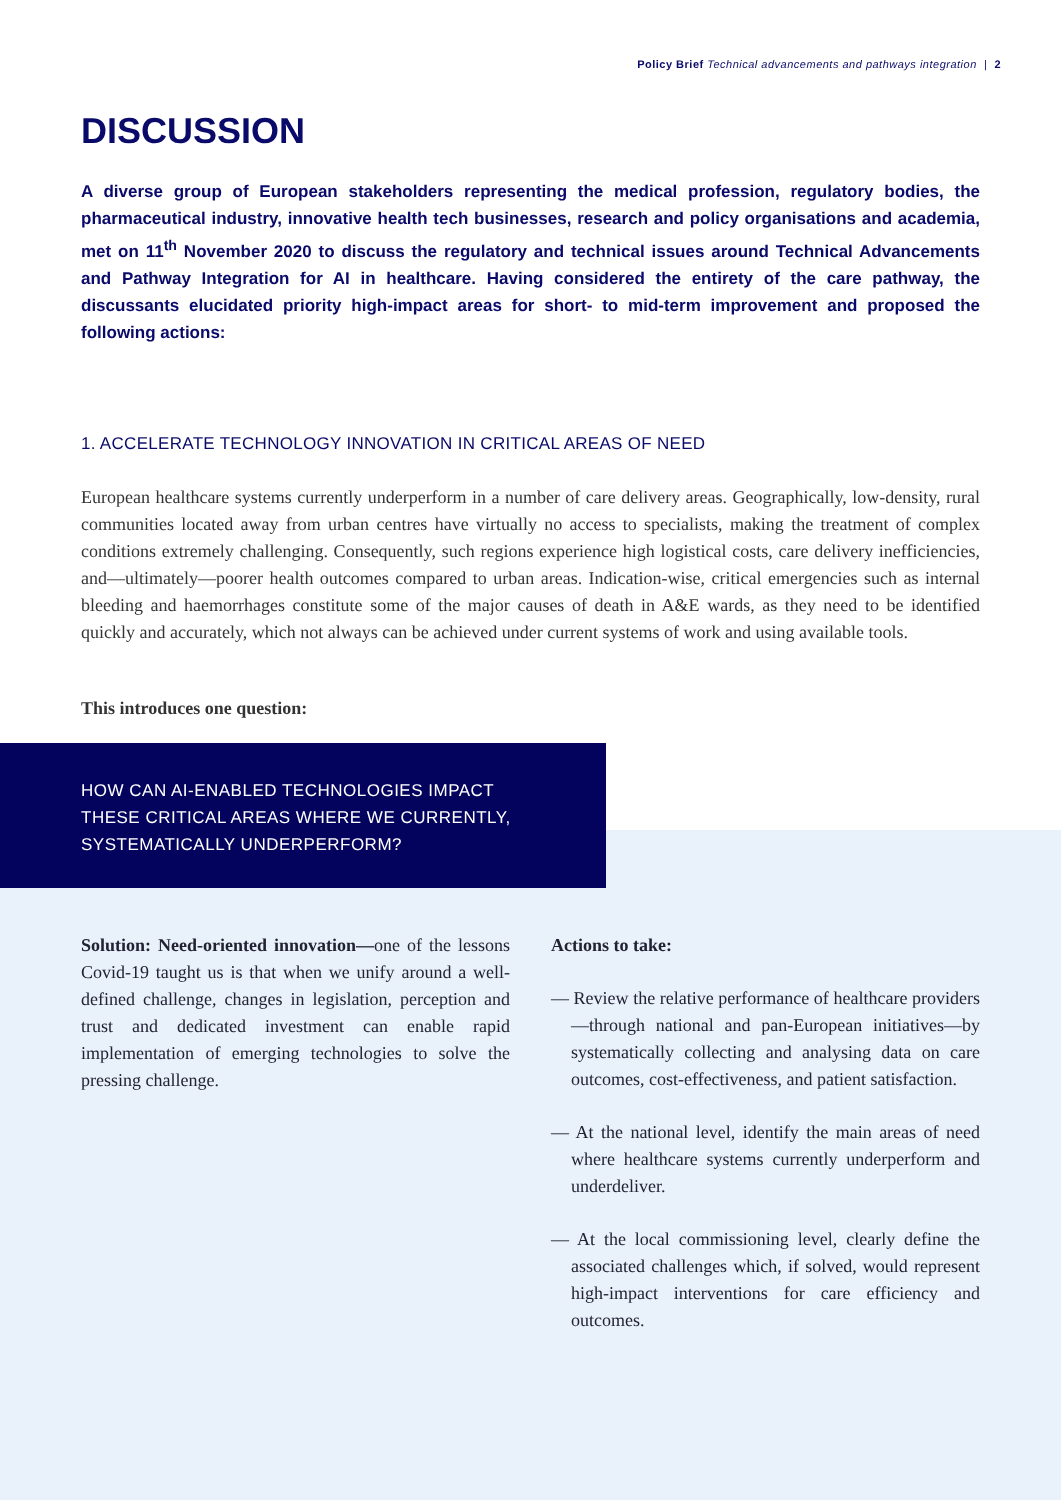Policy Brief Technical advancements and pathways integration | 2
DISCUSSION
A diverse group of European stakeholders representing the medical profession, regulatory bodies, the pharmaceutical industry, innovative health tech businesses, research and policy organisations and academia, met on 11<sup>th</sup> November 2020 to discuss the regulatory and technical issues around Technical Advancements and Pathway Integration for AI in healthcare. Having considered the entirety of the care pathway, the discussants elucidated priority high-impact areas for short- to mid-term improvement and proposed the following actions:
1. ACCELERATE TECHNOLOGY INNOVATION IN CRITICAL AREAS OF NEED
European healthcare systems currently underperform in a number of care delivery areas. Geographically, low-density, rural communities located away from urban centres have virtually no access to specialists, making the treatment of complex conditions extremely challenging. Consequently, such regions experience high logistical costs, care delivery inefficiencies, and—ultimately—poorer health outcomes compared to urban areas. Indication-wise, critical emergencies such as internal bleeding and haemorrhages constitute some of the major causes of death in A&E wards, as they need to be identified quickly and accurately, which not always can be achieved under current systems of work and using available tools.
This introduces one question:
HOW CAN AI-ENABLED TECHNOLOGIES IMPACT
THESE CRITICAL AREAS WHERE WE CURRENTLY,
SYSTEMATICALLY UNDERPERFORM?
Solution: Need-oriented innovation—one of the lessons Covid-19 taught us is that when we unify around a well-defined challenge, changes in legislation, perception and trust and dedicated investment can enable rapid implementation of emerging technologies to solve the pressing challenge.
Actions to take:
— Review the relative performance of healthcare providers—through national and pan-European initiatives—by systematically collecting and analysing data on care outcomes, cost-effectiveness, and patient satisfaction.
— At the national level, identify the main areas of need where healthcare systems currently underperform and underdeliver.
— At the local commissioning level, clearly define the associated challenges which, if solved, would represent high-impact interventions for care efficiency and outcomes.